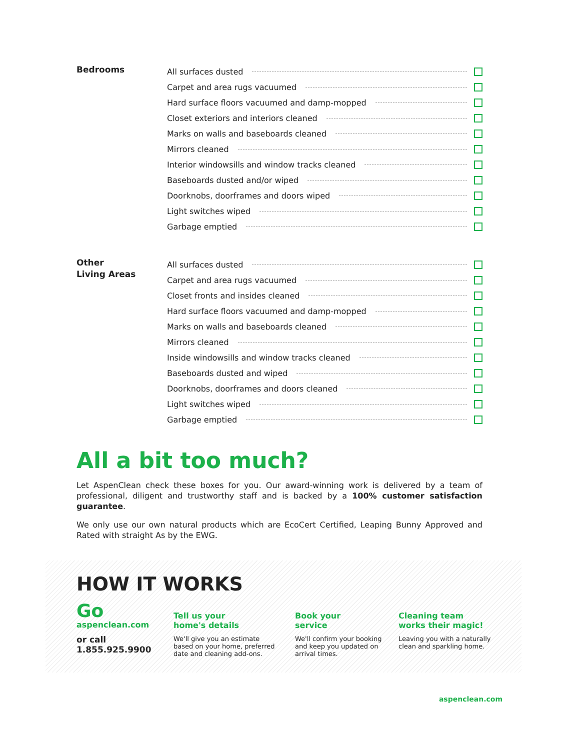Bedrooms
All surfaces dusted
Carpet and area rugs vacuumed
Hard surface floors vacuumed and damp-mopped
Closet exteriors and interiors cleaned
Marks on walls and baseboards cleaned
Mirrors cleaned
Interior windowsills and window tracks cleaned
Baseboards dusted and/or wiped
Doorknobs, doorframes and doors wiped
Light switches wiped
Garbage emptied
Other
Living Areas
All surfaces dusted
Carpet and area rugs vacuumed
Closet fronts and insides cleaned
Hard surface floors vacuumed and damp-mopped
Marks on walls and baseboards cleaned
Mirrors cleaned
Inside windowsills and window tracks cleaned
Baseboards dusted and wiped
Doorknobs, doorframes and doors cleaned
Light switches wiped
Garbage emptied
All a bit too much?
Let AspenClean check these boxes for you. Our award-winning work is delivered by a team of professional, diligent and trustworthy staff and is backed by a 100% customer satisfaction guarantee.
We only use our own natural products which are EcoCert Certified, Leaping Bunny Approved and Rated with straight As by the EWG.
HOW IT WORKS
Go
aspenclean.com
or call
1.855.925.9900
Tell us your
home's details
We'll give you an estimate
based on your home, preferred
date and cleaning add-ons.
Book your
service
We'll confirm your booking
and keep you updated on
arrival times.
Cleaning team
works their magic!
Leaving you with a naturally
clean and sparkling home.
aspenclean.com